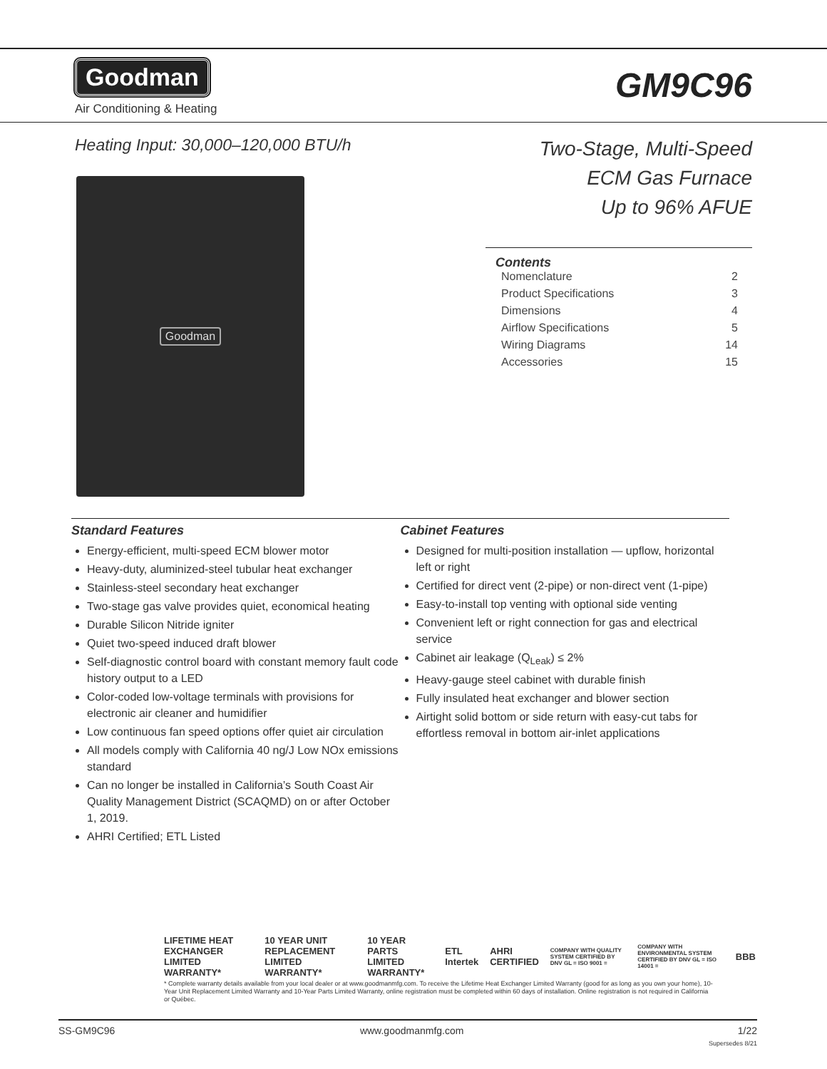Goodman
Air Conditioning & Heating
GM9C96
Heating Input: 30,000–120,000 BTU/h
Goodman
Two-Stage, Multi-Speed
ECM Gas Furnace
Up to 96% AFUE
Contents
Nomenclature 2
Product Specifications 3
Dimensions 4
Airflow Specifications 5
Wiring Diagrams 14
Accessories 15
Standard Features
Energy-efficient, multi-speed ECM blower motor
Heavy-duty, aluminized-steel tubular heat exchanger
Stainless-steel secondary heat exchanger
Two-stage gas valve provides quiet, economical heating
Durable Silicon Nitride igniter
Quiet two-speed induced draft blower
Self-diagnostic control board with constant memory fault code history output to a LED
Color-coded low-voltage terminals with provisions for electronic air cleaner and humidifier
Low continuous fan speed options offer quiet air circulation
All models comply with California 40 ng/J Low NOx emissions standard
Can no longer be installed in California’s South Coast Air Quality Management District (SCAQMD) on or after October 1, 2019.
AHRI Certified; ETL Listed
Cabinet Features
Designed for multi-position installation — upflow, horizontal left or right
Certified for direct vent (2-pipe) or non-direct vent (1-pipe)
Easy-to-install top venting with optional side venting
Convenient left or right connection for gas and electrical service
Cabinet air leakage (Q<sub>Leak</sub>) ≤ 2%
Heavy-gauge steel cabinet with durable finish
Fully insulated heat exchanger and blower section
Airtight solid bottom or side return with easy-cut tabs for effortless removal in bottom air-inlet applications
LIFETIME HEAT EXCHANGER LIMITED WARRANTY* 10 YEAR UNIT REPLACEMENT LIMITED WARRANTY* 10 YEAR PARTS LIMITED WARRANTY* ETL Intertek AHRI CERTIFIED COMPANY WITH QUALITY SYSTEM CERTIFIED BY DNV GL = ISO 9001 = COMPANY WITH ENVIRONMENTAL SYSTEM CERTIFIED BY DNV GL = ISO 14001 = BBB
* Complete warranty details available from your local dealer or at www.goodmanmfg.com. To receive the Lifetime Heat Exchanger Limited Warranty (good for as long as you own your home), 10-Year Unit Replacement Limited Warranty and 10-Year Parts Limited Warranty, online registration must be completed within 60 days of installation. Online registration is not required in California or Québec.
SS-GM9C96 www.goodmanmfg.com 1/22
Supersedes 8/21